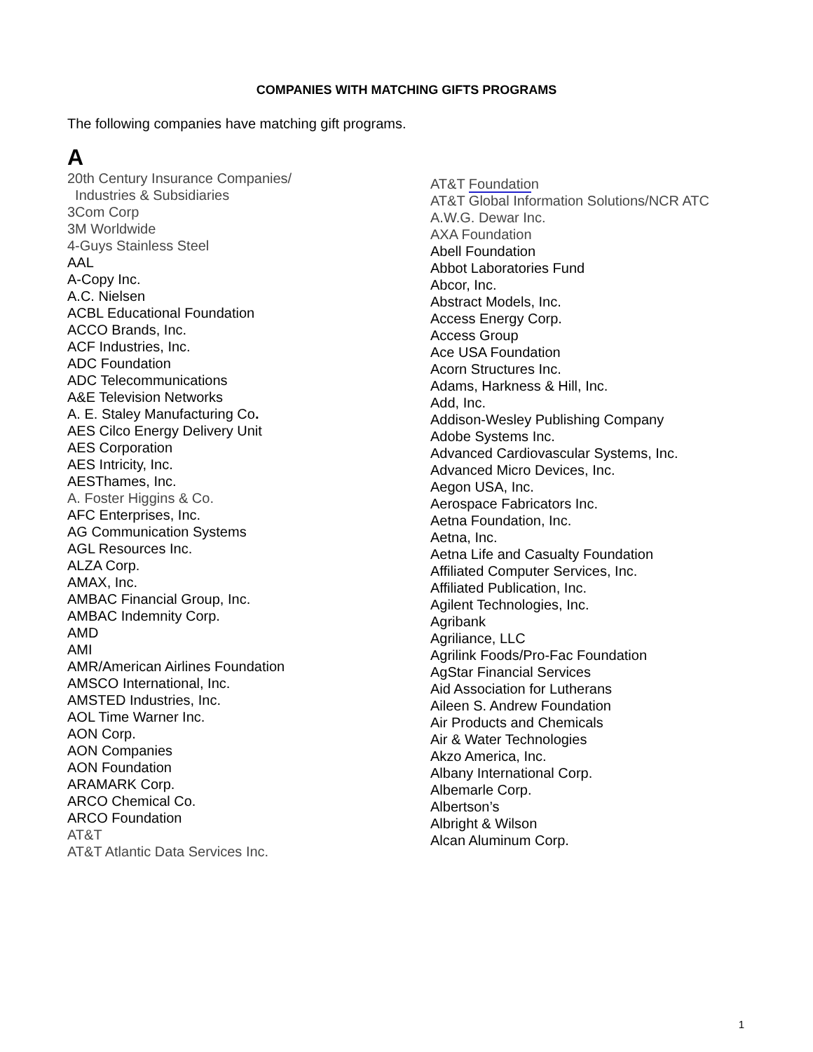COMPANIES WITH MATCHING GIFTS PROGRAMS
The following companies have matching gift programs.
A
20th Century Insurance Companies/
Industries & Subsidiaries
3Com Corp
3M Worldwide
4-Guys Stainless Steel
AAL
A-Copy Inc.
A.C. Nielsen
ACBL Educational Foundation
ACCO Brands, Inc.
ACF Industries, Inc.
ADC Foundation
ADC Telecommunications
A&E Television Networks
A. E. Staley Manufacturing Co.
AES Cilco Energy Delivery Unit
AES Corporation
AES Intricity, Inc.
AESThames, Inc.
A. Foster Higgins & Co.
AFC Enterprises, Inc.
AG Communication Systems
AGL Resources Inc.
ALZA Corp.
AMAX, Inc.
AMBAC Financial Group, Inc.
AMBAC Indemnity Corp.
AMD
AMI
AMR/American Airlines Foundation
AMSCO International, Inc.
AMSTED Industries, Inc.
AOL Time Warner Inc.
AON Corp.
AON Companies
AON Foundation
ARAMARK Corp.
ARCO Chemical Co.
ARCO Foundation
AT&T
AT&T Atlantic Data Services Inc.
AT&T Foundation
AT&T Global Information Solutions/NCR ATC
A.W.G. Dewar Inc.
AXA Foundation
Abell Foundation
Abbot Laboratories Fund
Abcor, Inc.
Abstract Models, Inc.
Access Energy Corp.
Access Group
Ace USA Foundation
Acorn Structures Inc.
Adams, Harkness & Hill, Inc.
Add, Inc.
Addison-Wesley Publishing Company
Adobe Systems Inc.
Advanced Cardiovascular Systems, Inc.
Advanced Micro Devices, Inc.
Aegon USA, Inc.
Aerospace Fabricators Inc.
Aetna Foundation, Inc.
Aetna, Inc.
Aetna Life and Casualty Foundation
Affiliated Computer Services, Inc.
Affiliated Publication, Inc.
Agilent Technologies, Inc.
Agribank
Agriliance, LLC
Agrilink Foods/Pro-Fac Foundation
AgStar Financial Services
Aid Association for Lutherans
Aileen S. Andrew Foundation
Air Products and Chemicals
Air & Water Technologies
Akzo America, Inc.
Albany International Corp.
Albemarle Corp.
Albertson’s
Albright & Wilson
Alcan Aluminum Corp.
1